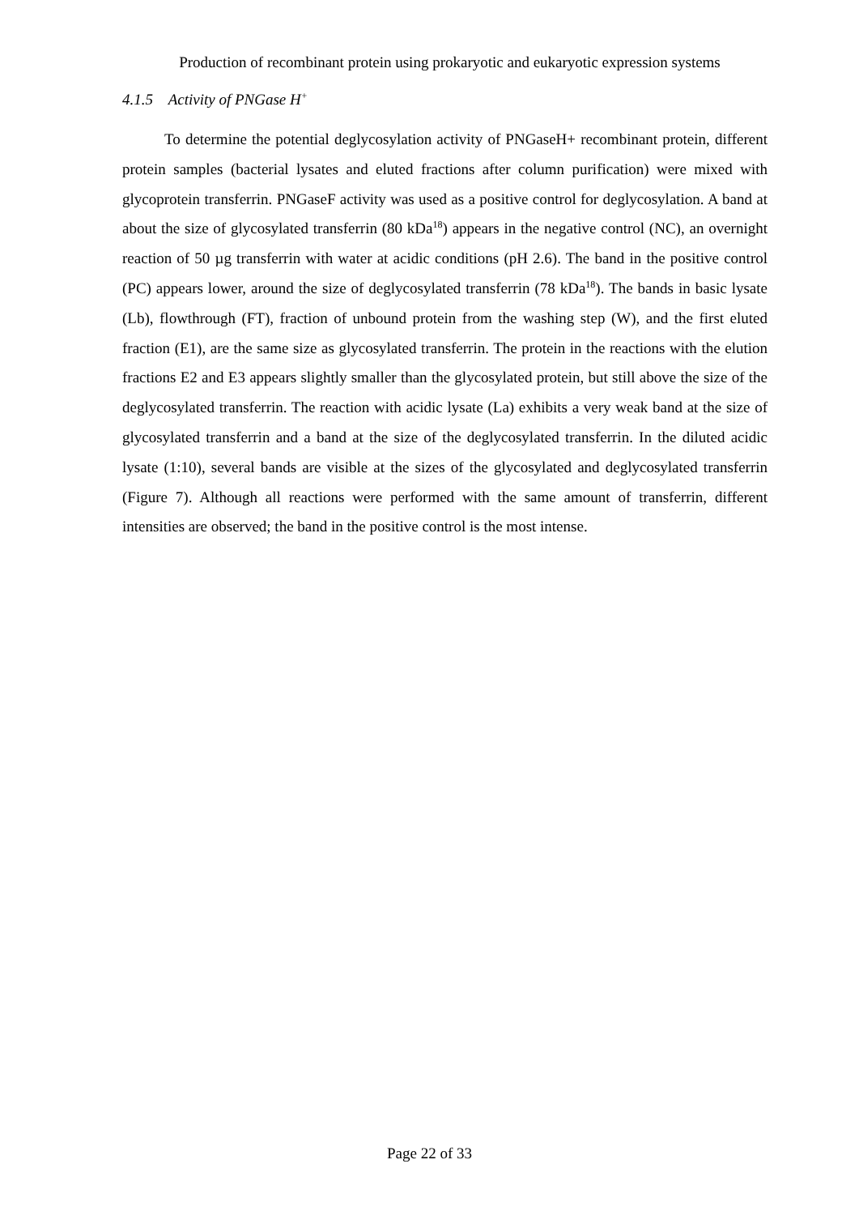Production of recombinant protein using prokaryotic and eukaryotic expression systems
4.1.5 Activity of PNGase H<sup>+</sup>
To determine the potential deglycosylation activity of PNGaseH+ recombinant protein, different protein samples (bacterial lysates and eluted fractions after column purification) were mixed with glycoprotein transferrin. PNGaseF activity was used as a positive control for deglycosylation. A band at about the size of glycosylated transferrin (80 kDa<sup>18</sup>) appears in the negative control (NC), an overnight reaction of 50 µg transferrin with water at acidic conditions (pH 2.6). The band in the positive control (PC) appears lower, around the size of deglycosylated transferrin (78 kDa<sup>18</sup>). The bands in basic lysate (Lb), flowthrough (FT), fraction of unbound protein from the washing step (W), and the first eluted fraction (E1), are the same size as glycosylated transferrin. The protein in the reactions with the elution fractions E2 and E3 appears slightly smaller than the glycosylated protein, but still above the size of the deglycosylated transferrin. The reaction with acidic lysate (La) exhibits a very weak band at the size of glycosylated transferrin and a band at the size of the deglycosylated transferrin. In the diluted acidic lysate (1:10), several bands are visible at the sizes of the glycosylated and deglycosylated transferrin (Figure 7). Although all reactions were performed with the same amount of transferrin, different intensities are observed; the band in the positive control is the most intense.
Page 22 of 33